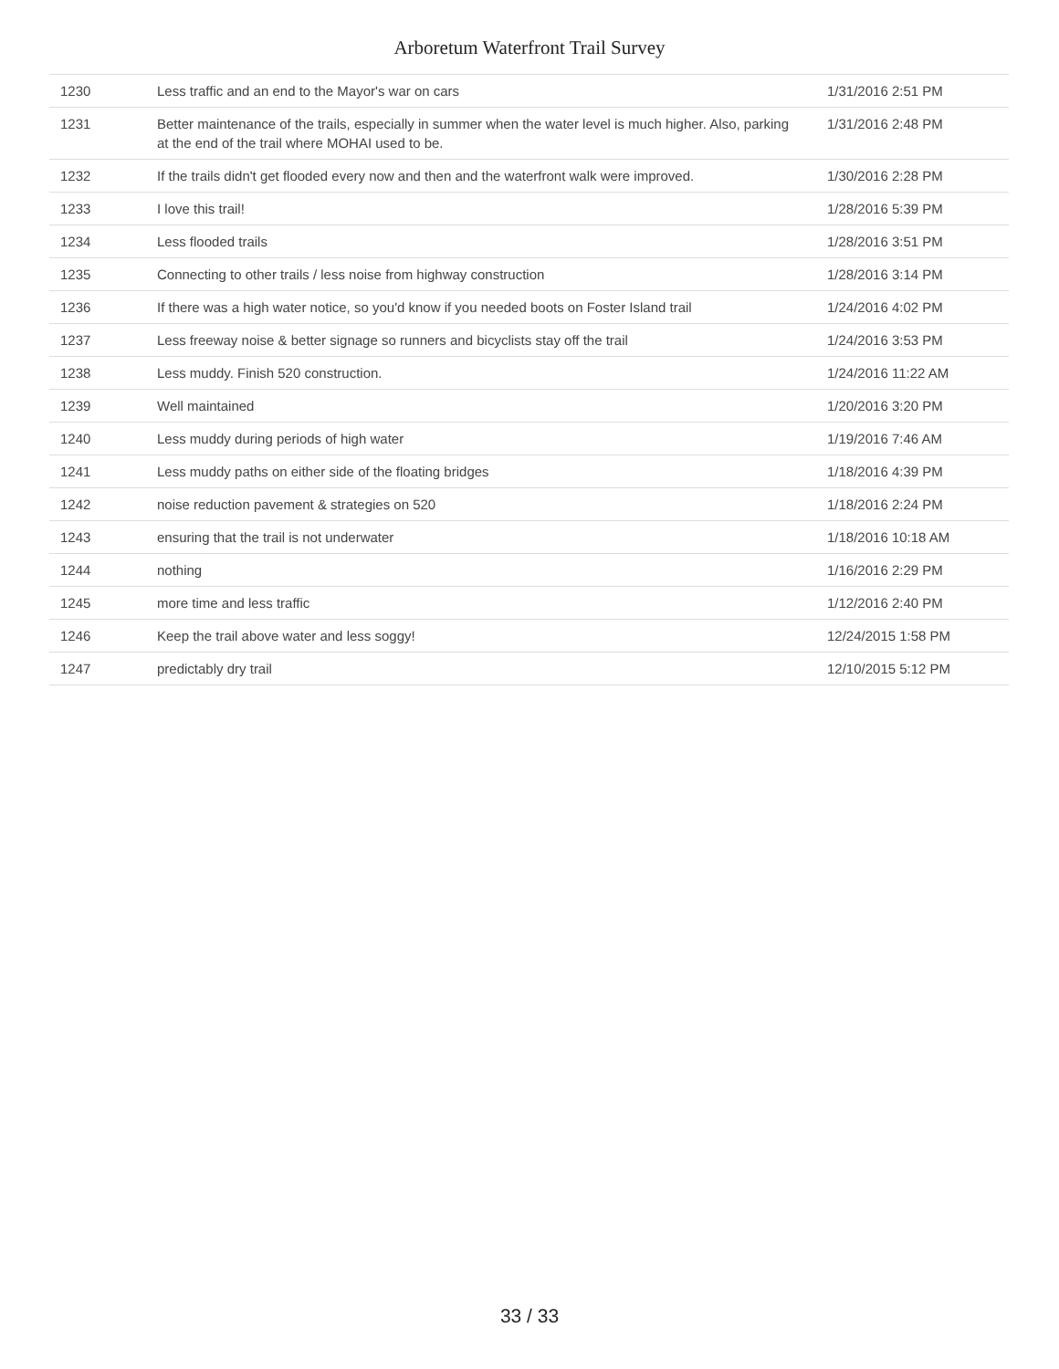Arboretum Waterfront Trail Survey
| 1230 | Less traffic and an end to the Mayor's war on cars | 1/31/2016 2:51 PM |
| 1231 | Better maintenance of the trails, especially in summer when the water level is much higher. Also, parking at the end of the trail where MOHAI used to be. | 1/31/2016 2:48 PM |
| 1232 | If the trails didn't get flooded every now and then and the waterfront walk were improved. | 1/30/2016 2:28 PM |
| 1233 | I love this trail! | 1/28/2016 5:39 PM |
| 1234 | Less flooded trails | 1/28/2016 3:51 PM |
| 1235 | Connecting to other trails / less noise from highway construction | 1/28/2016 3:14 PM |
| 1236 | If there was a high water notice, so you'd know if you needed boots on Foster Island trail | 1/24/2016 4:02 PM |
| 1237 | Less freeway noise & better signage so runners and bicyclists stay off the trail | 1/24/2016 3:53 PM |
| 1238 | Less muddy. Finish 520 construction. | 1/24/2016 11:22 AM |
| 1239 | Well maintained | 1/20/2016 3:20 PM |
| 1240 | Less muddy during periods of high water | 1/19/2016 7:46 AM |
| 1241 | Less muddy paths on either side of the floating bridges | 1/18/2016 4:39 PM |
| 1242 | noise reduction pavement & strategies on 520 | 1/18/2016 2:24 PM |
| 1243 | ensuring that the trail is not underwater | 1/18/2016 10:18 AM |
| 1244 | nothing | 1/16/2016 2:29 PM |
| 1245 | more time and less traffic | 1/12/2016 2:40 PM |
| 1246 | Keep the trail above water and less soggy! | 12/24/2015 1:58 PM |
| 1247 | predictably dry trail | 12/10/2015 5:12 PM |
33 / 33